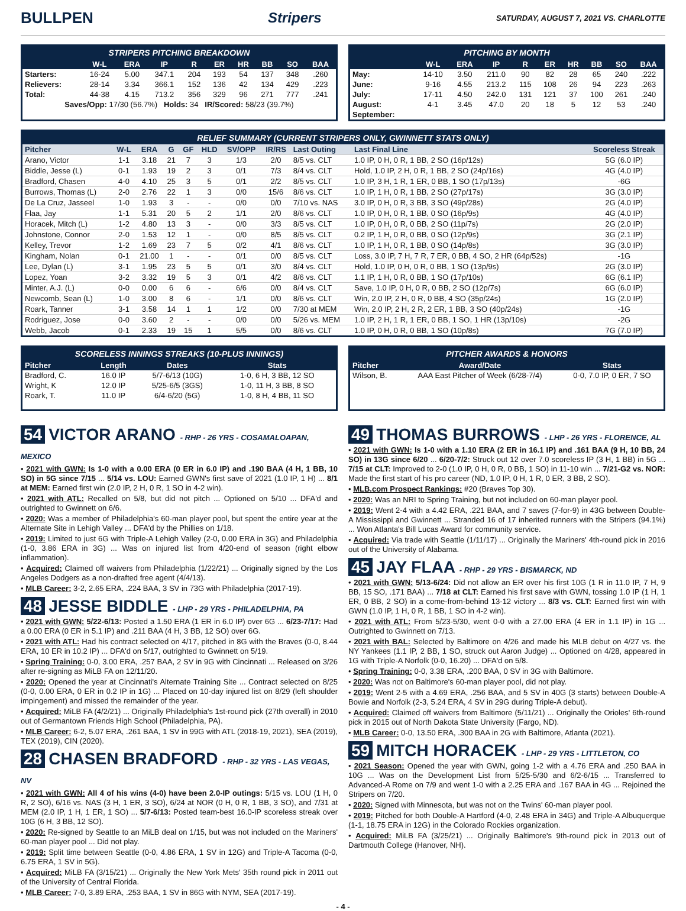BULLPEN Stripers SATURDAY, AUGUST 7, 2021 VS. CHARLOTTE
STRIPERS PITCHING BREAKDOWN
| | W-L | ERA | IP | R | ER | HR | BB | SO | BAA |
| --- | --- | --- | --- | --- | --- | --- | --- | --- | --- |
| Starters: | 16-24 | 5.00 | 347.1 | 204 | 193 | 54 | 137 | 348 | .260 |
| Relievers: | 28-14 | 3.34 | 366.1 | 152 | 136 | 42 | 134 | 429 | .223 |
| Total: | 44-38 | 4.15 | 713.2 | 356 | 329 | 96 | 271 | 777 | .241 |
| Saves/Opp: 17/30 (56.7%) Holds: 34 IR/Scored: 58/23 (39.7%) | | | | | | | | | |
PITCHING BY MONTH
| | W-L | ERA | IP | R | ER | HR | BB | SO | BAA |
| --- | --- | --- | --- | --- | --- | --- | --- | --- | --- |
| May: | 14-10 | 3.50 | 211.0 | 90 | 82 | 28 | 65 | 240 | .222 |
| June: | 9-16 | 4.55 | 213.2 | 115 | 108 | 26 | 94 | 223 | .263 |
| July: | 17-11 | 4.50 | 242.0 | 131 | 121 | 37 | 100 | 261 | .240 |
| August: | 4-1 | 3.45 | 47.0 | 20 | 18 | 5 | 12 | 53 | .240 |
| September: | | | | | | | | | |
RELIEF SUMMARY (CURRENT STRIPERS ONLY, GWINNETT STATS ONLY)
| Pitcher | W-L | ERA | G | GF | HLD | SV/OPP | IR/RS | Last Outing | Last Final Line | Scoreless Streak |
| --- | --- | --- | --- | --- | --- | --- | --- | --- | --- | --- |
| Arano, Victor | 1-1 | 3.18 | 21 | 7 | 3 | 1/3 | 2/0 | 8/5 vs. CLT | 1.0 IP, 0 H, 0 R, 1 BB, 2 SO (16p/12s) | 5G (6.0 IP) |
| Biddle, Jesse (L) | 0-1 | 1.93 | 19 | 2 | 3 | 0/1 | 7/3 | 8/4 vs. CLT | Hold, 1.0 IP, 2 H, 0 R, 1 BB, 2 SO (24p/16s) | 4G (4.0 IP) |
| Bradford, Chasen | 4-0 | 4.10 | 25 | 3 | 5 | 0/1 | 2/2 | 8/5 vs. CLT | 1.0 IP, 3 H, 1 R, 1 ER, 0 BB, 1 SO (17p/13s) | -6G |
| Burrows, Thomas (L) | 2-0 | 2.76 | 22 | 1 | 3 | 0/0 | 15/6 | 8/6 vs. CLT | 1.0 IP, 1 H, 0 R, 1 BB, 2 SO (27p/17s) | 3G (3.0 IP) |
| De La Cruz, Jasseel | 1-0 | 1.93 | 3 | - | - | 0/0 | 0/0 | 7/10 vs. NAS | 3.0 IP, 0 H, 0 R, 3 BB, 3 SO (49p/28s) | 2G (4.0 IP) |
| Flaa, Jay | 1-1 | 5.31 | 20 | 5 | 2 | 1/1 | 2/0 | 8/6 vs. CLT | 1.0 IP, 0 H, 0 R, 1 BB, 0 SO (16p/9s) | 4G (4.0 IP) |
| Horacek, Mitch (L) | 1-2 | 4.80 | 13 | 3 | - | 0/0 | 3/3 | 8/5 vs. CLT | 1.0 IP, 0 H, 0 R, 0 BB, 2 SO (11p/7s) | 2G (2.0 IP) |
| Johnstone, Connor | 2-0 | 1.53 | 12 | 1 | - | 0/0 | 8/5 | 8/5 vs. CLT | 0.2 IP, 1 H, 0 R, 0 BB, 0 SO (12p/9s) | 3G (2.1 IP) |
| Kelley, Trevor | 1-2 | 1.69 | 23 | 7 | 5 | 0/2 | 4/1 | 8/6 vs. CLT | 1.0 IP, 1 H, 0 R, 1 BB, 0 SO (14p/8s) | 3G (3.0 IP) |
| Kingham, Nolan | 0-1 | 21.00 | 1 | - | - | 0/1 | 0/0 | 8/5 vs. CLT | Loss, 3.0 IP, 7 H, 7 R, 7 ER, 0 BB, 4 SO, 2 HR (64p/52s) | -1G |
| Lee, Dylan (L) | 3-1 | 1.95 | 23 | 5 | 5 | 0/1 | 3/0 | 8/4 vs. CLT | Hold, 1.0 IP, 0 H, 0 R, 0 BB, 1 SO (13p/9s) | 2G (3.0 IP) |
| Lopez, Yoan | 3-2 | 3.32 | 19 | 5 | 3 | 0/1 | 4/2 | 8/6 vs. CLT | 1.1 IP, 1 H, 0 R, 0 BB, 1 SO (17p/10s) | 6G (6.1 IP) |
| Minter, A.J. (L) | 0-0 | 0.00 | 6 | 6 | - | 6/6 | 0/0 | 8/4 vs. CLT | Save, 1.0 IP, 0 H, 0 R, 0 BB, 2 SO (12p/7s) | 6G (6.0 IP) |
| Newcomb, Sean (L) | 1-0 | 3.00 | 8 | 6 | - | 1/1 | 0/0 | 8/6 vs. CLT | Win, 2.0 IP, 2 H, 0 R, 0 BB, 4 SO (35p/24s) | 1G (2.0 IP) |
| Roark, Tanner | 3-1 | 3.58 | 14 | 1 | 1 | 1/2 | 0/0 | 7/30 at MEM | Win, 2.0 IP, 2 H, 2 R, 2 ER, 1 BB, 3 SO (40p/24s) | -1G |
| Rodriguez, Jose | 0-0 | 3.60 | 2 | - | - | 0/0 | 0/0 | 5/26 vs. MEM | 1.0 IP, 2 H, 1 R, 1 ER, 0 BB, 1 SO, 1 HR (13p/10s) | -2G |
| Webb, Jacob | 0-1 | 2.33 | 19 | 15 | 1 | 5/5 | 0/0 | 8/6 vs. CLT | 1.0 IP, 0 H, 0 R, 0 BB, 1 SO (10p/8s) | 7G (7.0 IP) |
SCORELESS INNINGS STREAKS (10-PLUS INNINGS)
| Pitcher | Length | Dates | Stats |
| --- | --- | --- | --- |
| Bradford, C. | 16.0 IP | 5/7-6/13 (10G) | 1-0, 6 H, 3 BB, 12 SO |
| Wright, K | 12.0 IP | 5/25-6/5 (3GS) | 1-0, 11 H, 3 BB, 8 SO |
| Roark, T. | 11.0 IP | 6/4-6/20 (5G) | 1-0, 8 H, 4 BB, 11 SO |
PITCHER AWARDS & HONORS
| Pitcher | Award/Date | Stats |
| --- | --- | --- |
| Wilson, B. | AAA East Pitcher of Week (6/28-7/4) | 0-0, 7.0 IP, 0 ER, 7 SO |
54 VICTOR ARANO - RHP - 26 YRS - COSAMALOAPAN, MEXICO
• 2021 with GWN: Is 1-0 with a 0.00 ERA (0 ER in 6.0 IP) and .190 BAA (4 H, 1 BB, 10 SO) in 5G since 7/15 ... 5/14 vs. LOU: Earned GWN's first save of 2021 (1.0 IP, 1 H) ... 8/1 at MEM: Earned first win (2.0 IP, 2 H, 0 R, 1 SO in 4-2 win).
• 2021 with ATL: Recalled on 5/8, but did not pitch ... Optioned on 5/10 ... DFA'd and outrighted to Gwinnett on 6/6.
• 2020: Was a member of Philadelphia's 60-man player pool, but spent the entire year at the Alternate Site in Lehigh Valley ... DFA'd by the Phillies on 1/18.
• 2019: Limited to just 6G with Triple-A Lehigh Valley (2-0, 0.00 ERA in 3G) and Philadelphia (1-0, 3.86 ERA in 3G) ... Was on injured list from 4/20-end of season (right elbow inflammation).
• Acquired: Claimed off waivers from Philadelphia (1/22/21) ... Originally signed by the Los Angeles Dodgers as a non-drafted free agent (4/4/13).
• MLB Career: 3-2, 2.65 ERA, .224 BAA, 3 SV in 73G with Philadelphia (2017-19).
48 JESSE BIDDLE - LHP - 29 YRS - PHILADELPHIA, PA
• 2021 with GWN: 5/22-6/13: Posted a 1.50 ERA (1 ER in 6.0 IP) over 6G ... 6/23-7/17: Had a 0.00 ERA (0 ER in 5.1 IP) and .211 BAA (4 H, 3 BB, 12 SO) over 6G.
• 2021 with ATL: Had his contract selected on 4/17, pitched in 8G with the Braves (0-0, 8.44 ERA, 10 ER in 10.2 IP) ... DFA'd on 5/17, outrighted to Gwinnett on 5/19.
• Spring Training: 0-0, 3.00 ERA, .257 BAA, 2 SV in 9G with Cincinnati ... Released on 3/26 after re-signing as MiLB FA on 12/11/20.
• 2020: Opened the year at Cincinnati's Alternate Training Site ... Contract selected on 8/25 (0-0, 0.00 ERA, 0 ER in 0.2 IP in 1G) ... Placed on 10-day injured list on 8/29 (left shoulder impingement) and missed the remainder of the year.
• Acquired: MiLB FA (4/2/21) ... Originally Philadelphia's 1st-round pick (27th overall) in 2010 out of Germantown Friends High School (Philadelphia, PA).
• MLB Career: 6-2, 5.07 ERA, .261 BAA, 1 SV in 99G with ATL (2018-19, 2021), SEA (2019), TEX (2019), CIN (2020).
28 CHASEN BRADFORD - RHP - 32 YRS - LAS VEGAS, NV
• 2021 with GWN: All 4 of his wins (4-0) have been 2.0-IP outings: 5/15 vs. LOU (1 H, 0 R, 2 SO), 6/16 vs. NAS (3 H, 1 ER, 3 SO), 6/24 at NOR (0 H, 0 R, 1 BB, 3 SO), and 7/31 at MEM (2.0 IP, 1 H, 1 ER, 1 SO) ... 5/7-6/13: Posted team-best 16.0-IP scoreless streak over 10G (6 H, 3 BB, 12 SO).
• 2020: Re-signed by Seattle to an MiLB deal on 1/15, but was not included on the Mariners' 60-man player pool ... Did not play.
• 2019: Split time between Seattle (0-0, 4.86 ERA, 1 SV in 12G) and Triple-A Tacoma (0-0, 6.75 ERA, 1 SV in 5G).
• Acquired: MiLB FA (3/15/21) ... Originally the New York Mets' 35th round pick in 2011 out of the University of Central Florida.
• MLB Career: 7-0, 3.89 ERA, .253 BAA, 1 SV in 86G with NYM, SEA (2017-19).
49 THOMAS BURROWS - LHP - 26 YRS - FLORENCE, AL
• 2021 with GWN: Is 1-0 with a 1.10 ERA (2 ER in 16.1 IP) and .161 BAA (9 H, 10 BB, 24 SO) in 13G since 6/20 ... 6/20-7/2: Struck out 12 over 7.0 scoreless IP (3 H, 1 BB) in 5G ... 7/15 at CLT: Improved to 2-0 (1.0 IP, 0 H, 0 R, 0 BB, 1 SO) in 11-10 win ... 7/21-G2 vs. NOR: Made the first start of his pro career (ND, 1.0 IP, 0 H, 1 R, 0 ER, 3 BB, 2 SO).
• MLB.com Prospect Rankings: #20 (Braves Top 30).
• 2020: Was an NRI to Spring Training, but not included on 60-man player pool.
• 2019: Went 2-4 with a 4.42 ERA, .221 BAA, and 7 saves (7-for-9) in 43G between Double-A Mississippi and Gwinnett ... Stranded 16 of 17 inherited runners with the Stripers (94.1%) ... Won Atlanta's Bill Lucas Award for community service.
• Acquired: Via trade with Seattle (1/11/17) ... Originally the Mariners' 4th-round pick in 2016 out of the University of Alabama.
45 JAY FLAA - RHP - 29 YRS - BISMARCK, ND
• 2021 with GWN: 5/13-6/24: Did not allow an ER over his first 10G (1 R in 11.0 IP, 7 H, 9 BB, 15 SO, .171 BAA) ... 7/18 at CLT: Earned his first save with GWN, tossing 1.0 IP (1 H, 1 ER, 0 BB, 2 SO) in a come-from-behind 13-12 victory ... 8/3 vs. CLT: Earned first win with GWN (1.0 IP, 1 H, 0 R, 1 BB, 1 SO in 4-2 win).
• 2021 with ATL: From 5/23-5/30, went 0-0 with a 27.00 ERA (4 ER in 1.1 IP) in 1G ... Outrighted to Gwinnett on 7/13.
• 2021 with BAL: Selected by Baltimore on 4/26 and made his MLB debut on 4/27 vs. the NY Yankees (1.1 IP, 2 BB, 1 SO, struck out Aaron Judge) ... Optioned on 4/28, appeared in 1G with Triple-A Norfolk (0-0, 16.20) ... DFA'd on 5/8.
• Spring Training: 0-0, 3.38 ERA, .200 BAA, 0 SV in 3G with Baltimore.
• 2020: Was not on Baltimore's 60-man player pool, did not play.
• 2019: Went 2-5 with a 4.69 ERA, .256 BAA, and 5 SV in 40G (3 starts) between Double-A Bowie and Norfolk (2-3, 5.24 ERA, 4 SV in 29G during Triple-A debut).
• Acquired: Claimed off waivers from Baltimore (5/11/21) ... Originally the Orioles' 6th-round pick in 2015 out of North Dakota State University (Fargo, ND).
• MLB Career: 0-0, 13.50 ERA, .300 BAA in 2G with Baltimore, Atlanta (2021).
59 MITCH HORACEK - LHP - 29 YRS - LITTLETON, CO
• 2021 Season: Opened the year with GWN, going 1-2 with a 4.76 ERA and .250 BAA in 10G ... Was on the Development List from 5/25-5/30 and 6/2-6/15 ... Transferred to Advanced-A Rome on 7/9 and went 1-0 with a 2.25 ERA and .167 BAA in 4G ... Rejoined the Stripers on 7/20.
• 2020: Signed with Minnesota, but was not on the Twins' 60-man player pool.
• 2019: Pitched for both Double-A Hartford (4-0, 2.48 ERA in 34G) and Triple-A Albuquerque (1-1, 18.75 ERA in 12G) in the Colorado Rockies organization.
• Acquired: MiLB FA (3/25/21) ... Originally Baltimore's 9th-round pick in 2013 out of Dartmouth College (Hanover, NH).
- 4 -